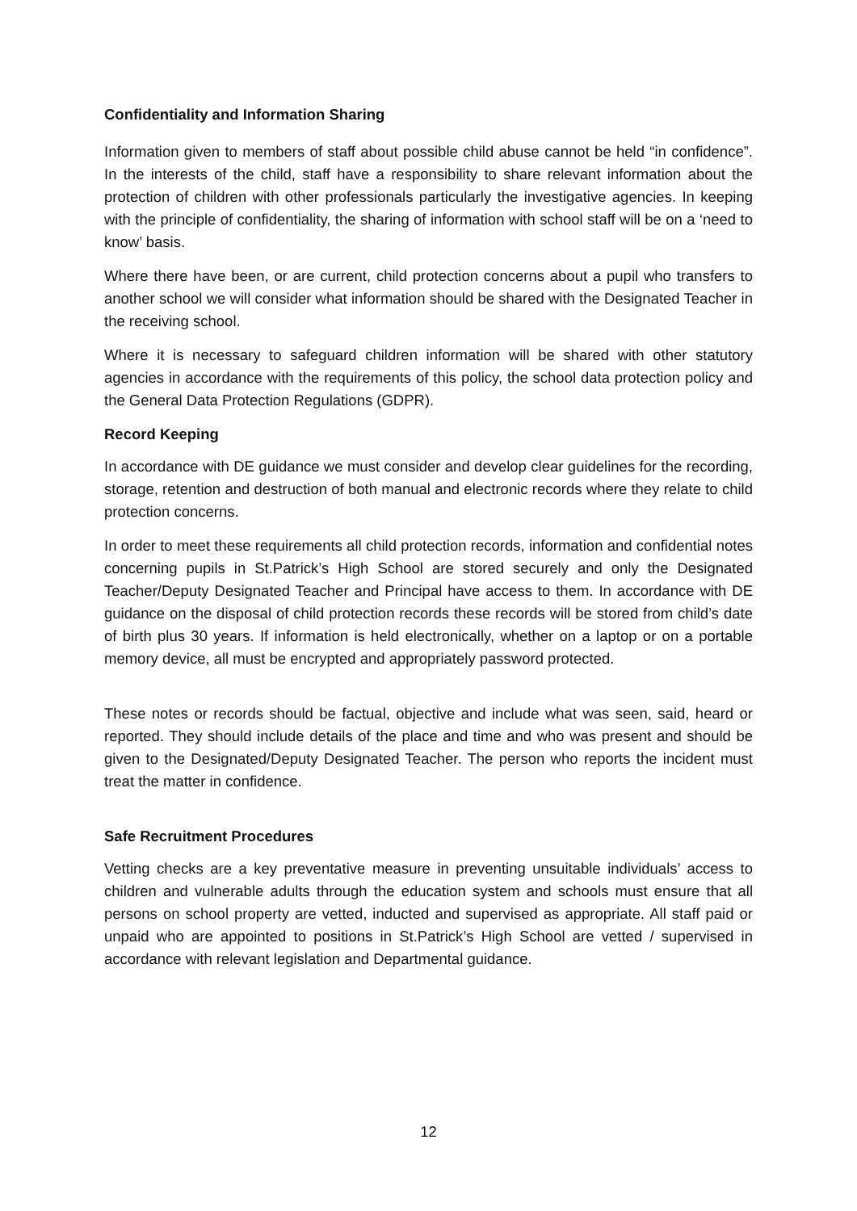Confidentiality and Information Sharing
Information given to members of staff about possible child abuse cannot be held “in confidence”. In the interests of the child, staff have a responsibility to share relevant information about the protection of children with other professionals particularly the investigative agencies. In keeping with the principle of confidentiality, the sharing of information with school staff will be on a ‘need to know’ basis.
Where there have been, or are current, child protection concerns about a pupil who transfers to another school we will consider what information should be shared with the Designated Teacher in the receiving school.
Where it is necessary to safeguard children information will be shared with other statutory agencies in accordance with the requirements of this policy, the school data protection policy and the General Data Protection Regulations (GDPR).
Record Keeping
In accordance with DE guidance we must consider and develop clear guidelines for the recording, storage, retention and destruction of both manual and electronic records where they relate to child protection concerns.
In order to meet these requirements all child protection records, information and confidential notes concerning pupils in St.Patrick’s High School are stored securely and only the Designated Teacher/Deputy Designated Teacher and Principal have access to them. In accordance with DE guidance on the disposal of child protection records these records will be stored from child’s date of birth plus 30 years. If information is held electronically, whether on a laptop or on a portable memory device, all must be encrypted and appropriately password protected.
These notes or records should be factual, objective and include what was seen, said, heard or reported. They should include details of the place and time and who was present and should be given to the Designated/Deputy Designated Teacher. The person who reports the incident must treat the matter in confidence.
Safe Recruitment Procedures
Vetting checks are a key preventative measure in preventing unsuitable individuals’ access to children and vulnerable adults through the education system and schools must ensure that all persons on school property are vetted, inducted and supervised as appropriate. All staff paid or unpaid who are appointed to positions in St.Patrick’s High School are vetted / supervised in accordance with relevant legislation and Departmental guidance.
12